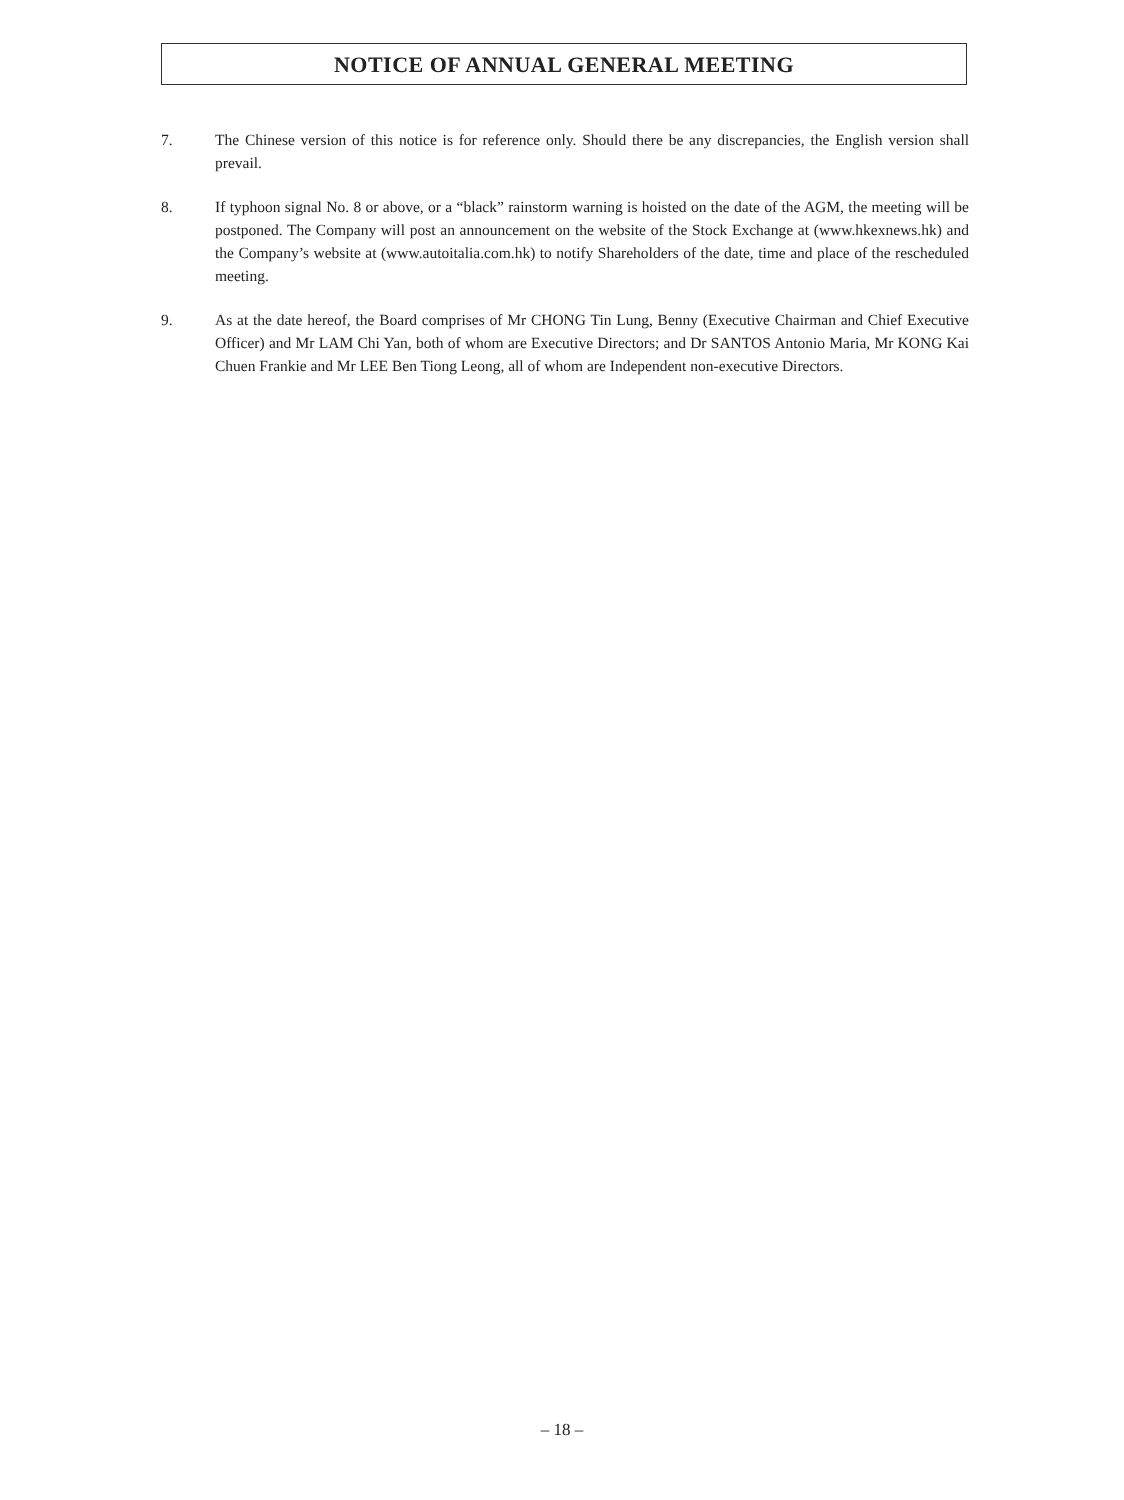NOTICE OF ANNUAL GENERAL MEETING
7. The Chinese version of this notice is for reference only. Should there be any discrepancies, the English version shall prevail.
8. If typhoon signal No. 8 or above, or a “black” rainstorm warning is hoisted on the date of the AGM, the meeting will be postponed. The Company will post an announcement on the website of the Stock Exchange at (www.hkexnews.hk) and the Company’s website at (www.autoitalia.com.hk) to notify Shareholders of the date, time and place of the rescheduled meeting.
9. As at the date hereof, the Board comprises of Mr CHONG Tin Lung, Benny (Executive Chairman and Chief Executive Officer) and Mr LAM Chi Yan, both of whom are Executive Directors; and Dr SANTOS Antonio Maria, Mr KONG Kai Chuen Frankie and Mr LEE Ben Tiong Leong, all of whom are Independent non-executive Directors.
– 18 –